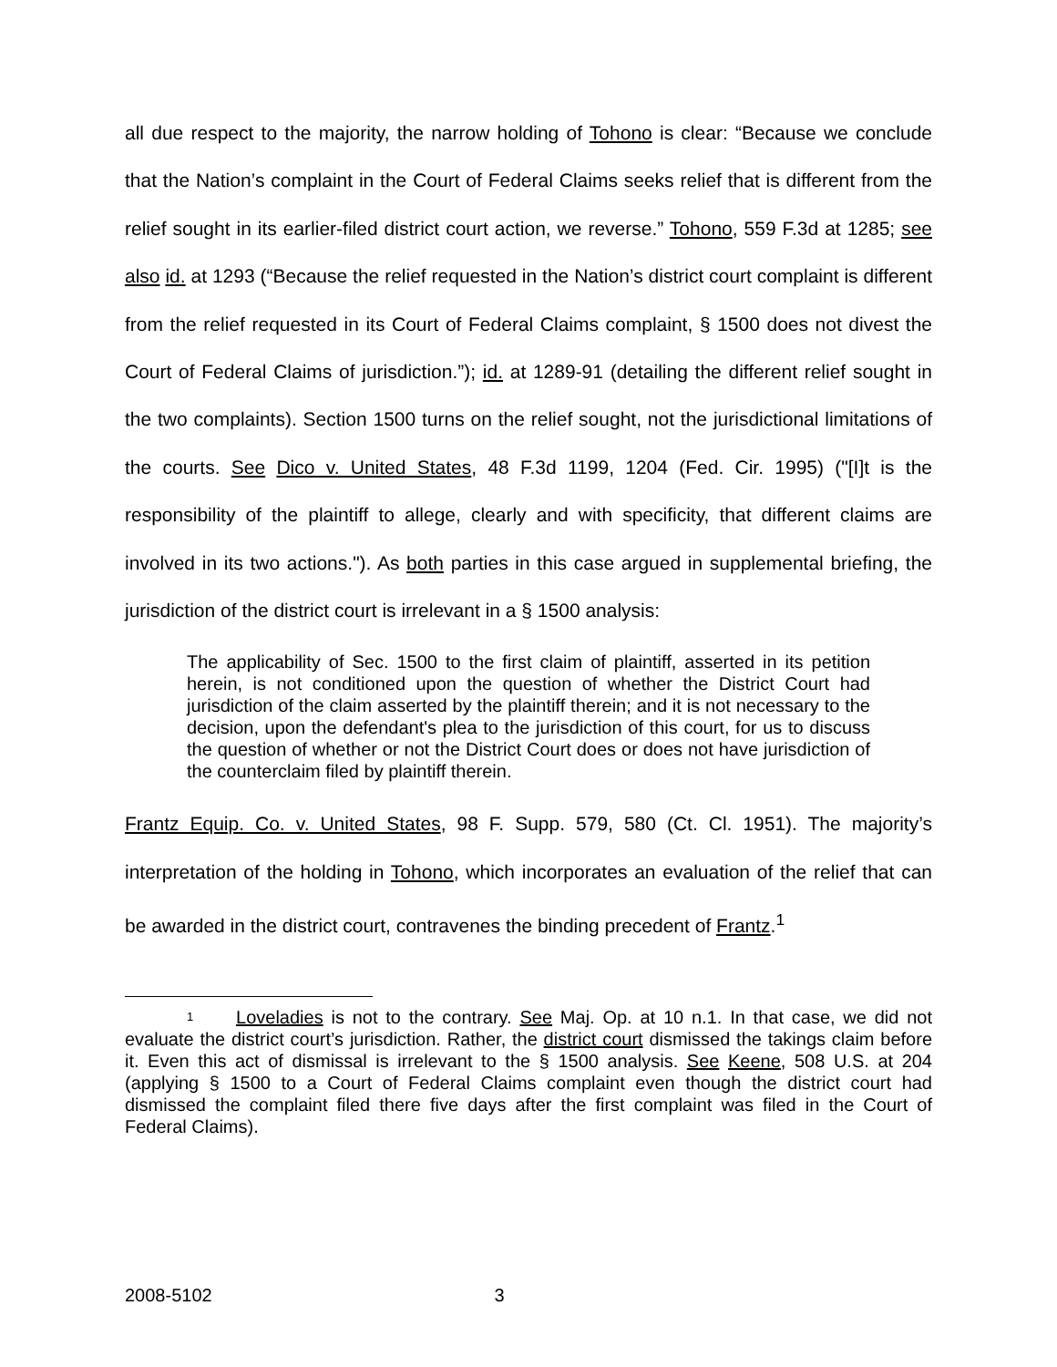all due respect to the majority, the narrow holding of Tohono is clear: “Because we conclude that the Nation’s complaint in the Court of Federal Claims seeks relief that is different from the relief sought in its earlier-filed district court action, we reverse.” Tohono, 559 F.3d at 1285; see also id. at 1293 (“Because the relief requested in the Nation’s district court complaint is different from the relief requested in its Court of Federal Claims complaint, § 1500 does not divest the Court of Federal Claims of jurisdiction.”); id. at 1289-91 (detailing the different relief sought in the two complaints). Section 1500 turns on the relief sought, not the jurisdictional limitations of the courts. See Dico v. United States, 48 F.3d 1199, 1204 (Fed. Cir. 1995) ("[I]t is the responsibility of the plaintiff to allege, clearly and with specificity, that different claims are involved in its two actions."). As both parties in this case argued in supplemental briefing, the jurisdiction of the district court is irrelevant in a § 1500 analysis:
The applicability of Sec. 1500 to the first claim of plaintiff, asserted in its petition herein, is not conditioned upon the question of whether the District Court had jurisdiction of the claim asserted by the plaintiff therein; and it is not necessary to the decision, upon the defendant's plea to the jurisdiction of this court, for us to discuss the question of whether or not the District Court does or does not have jurisdiction of the counterclaim filed by plaintiff therein.
Frantz Equip. Co. v. United States, 98 F. Supp. 579, 580 (Ct. Cl. 1951). The majority’s interpretation of the holding in Tohono, which incorporates an evaluation of the relief that can be awarded in the district court, contravenes the binding precedent of Frantz.<sup>1</sup>
1 Loveladies is not to the contrary. See Maj. Op. at 10 n.1. In that case, we did not evaluate the district court’s jurisdiction. Rather, the district court dismissed the takings claim before it. Even this act of dismissal is irrelevant to the § 1500 analysis. See Keene, 508 U.S. at 204 (applying § 1500 to a Court of Federal Claims complaint even though the district court had dismissed the complaint filed there five days after the first complaint was filed in the Court of Federal Claims).
2008-5102 3